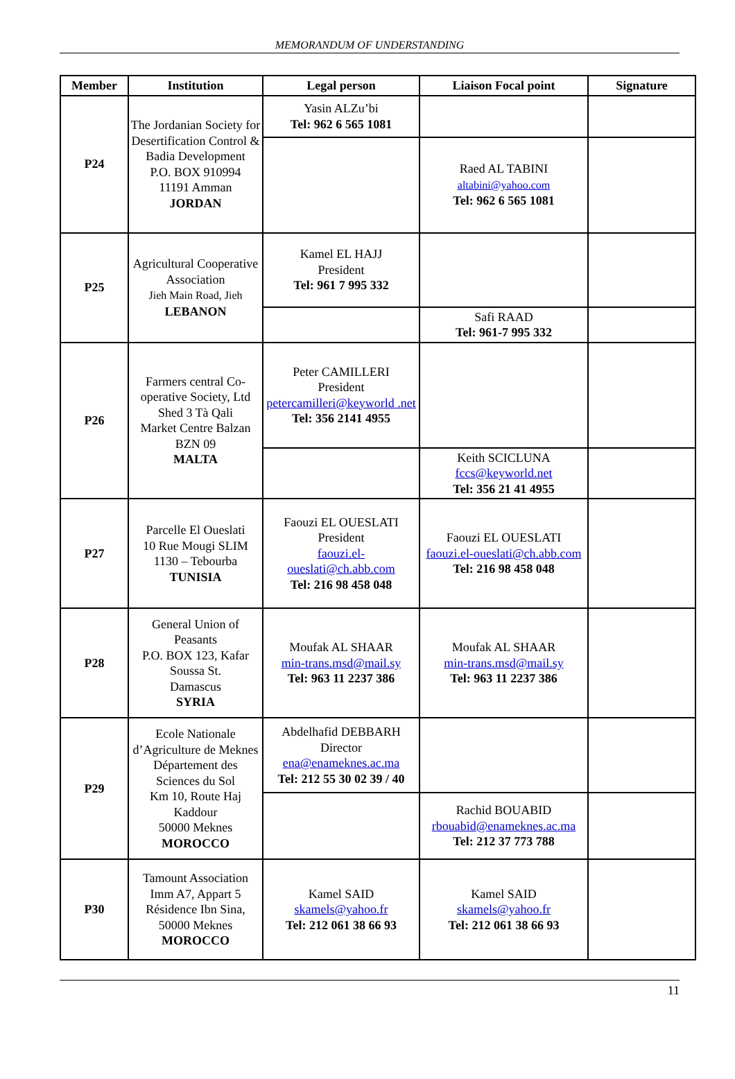MEMORANDUM OF UNDERSTANDING
| Member | Institution | Legal person | Liaison Focal point | Signature |
| --- | --- | --- | --- | --- |
| P24 | The Jordanian Society for Desertification Control & Badia Development P.O. BOX 910994 11191 Amman JORDAN | Yasin ALZu’bi Tel: 962 6 565 1081 | | |
| | | | Raed AL TABINI altabini@yahoo.com Tel: 962 6 565 1081 | |
| P25 | Agricultural Cooperative Association Jieh Main Road, Jieh LEBANON | Kamel EL HAJJ President Tel: 961 7 995 332 | | |
| | | | Safi RAAD Tel: 961-7 995 332 | |
| P26 | Farmers central Co-operative Society, Ltd Shed 3 Tà Qali Market Centre Balzan BZN 09 MALTA | Peter CAMILLERI President petercamilleri@keyworld .net Tel: 356 2141 4955 | | |
| | | | Keith SCICLUNA fccs@keyworld.net Tel: 356 21 41 4955 | |
| P27 | Parcelle El Oueslati 10 Rue Mougi SLIM 1130 – Tebourba TUNISIA | Faouzi EL OUESLATI President faouzi.el-oueslati@ch.abb.com Tel: 216 98 458 048 | Faouzi EL OUESLATI faouzi.el-oueslati@ch.abb.com Tel: 216 98 458 048 | |
| P28 | General Union of Peasants P.O. BOX 123, Kafar Soussa St. Damascus SYRIA | Moufak AL SHAAR min-trans.msd@mail.sy Tel: 963 11 2237 386 | Moufak AL SHAAR min-trans.msd@mail.sy Tel: 963 11 2237 386 | |
| P29 | Ecole Nationale d’Agriculture de Meknes Département des Sciences du Sol Km 10, Route Haj Kaddour 50000 Meknes MOROCCO | Abdelhafid DEBBARH Director ena@enameknes.ac.ma Tel: 212 55 30 02 39 / 40 | | |
| | | | Rachid BOUABID rbouabid@enameknes.ac.ma Tel: 212 37 773 788 | |
| P30 | Tamount Association Imm A7, Appart 5 Résidence Ibn Sina, 50000 Meknes MOROCCO | Kamel SAID skamels@yahoo.fr Tel: 212 061 38 66 93 | Kamel SAID skamels@yahoo.fr Tel: 212 061 38 66 93 | |
11